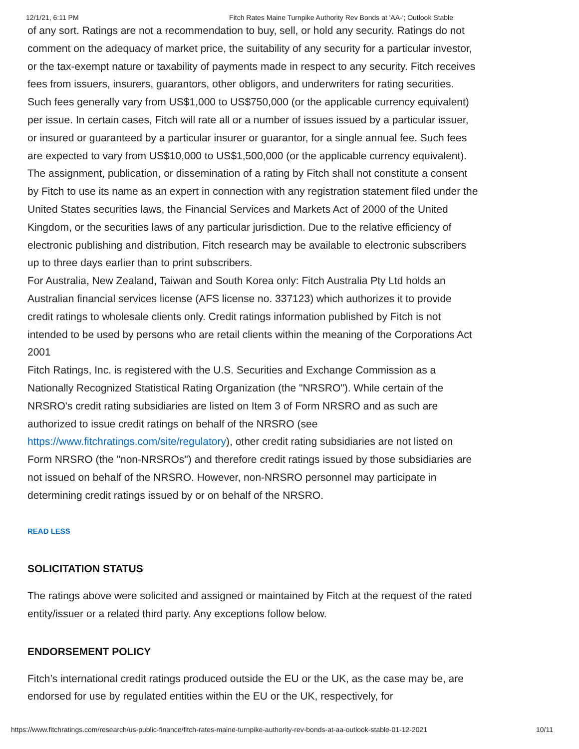12/1/21, 6:11 PM Fitch Rates Maine Turnpike Authority Rev Bonds at 'AA-'; Outlook Stable
of any sort. Ratings are not a recommendation to buy, sell, or hold any security. Ratings do not comment on the adequacy of market price, the suitability of any security for a particular investor, or the tax-exempt nature or taxability of payments made in respect to any security. Fitch receives fees from issuers, insurers, guarantors, other obligors, and underwriters for rating securities. Such fees generally vary from US$1,000 to US$750,000 (or the applicable currency equivalent) per issue. In certain cases, Fitch will rate all or a number of issues issued by a particular issuer, or insured or guaranteed by a particular insurer or guarantor, for a single annual fee. Such fees are expected to vary from US$10,000 to US$1,500,000 (or the applicable currency equivalent). The assignment, publication, or dissemination of a rating by Fitch shall not constitute a consent by Fitch to use its name as an expert in connection with any registration statement filed under the United States securities laws, the Financial Services and Markets Act of 2000 of the United Kingdom, or the securities laws of any particular jurisdiction. Due to the relative efficiency of electronic publishing and distribution, Fitch research may be available to electronic subscribers up to three days earlier than to print subscribers.
For Australia, New Zealand, Taiwan and South Korea only: Fitch Australia Pty Ltd holds an Australian financial services license (AFS license no. 337123) which authorizes it to provide credit ratings to wholesale clients only. Credit ratings information published by Fitch is not intended to be used by persons who are retail clients within the meaning of the Corporations Act 2001
Fitch Ratings, Inc. is registered with the U.S. Securities and Exchange Commission as a Nationally Recognized Statistical Rating Organization (the "NRSRO"). While certain of the NRSRO's credit rating subsidiaries are listed on Item 3 of Form NRSRO and as such are authorized to issue credit ratings on behalf of the NRSRO (see https://www.fitchratings.com/site/regulatory), other credit rating subsidiaries are not listed on Form NRSRO (the "non-NRSROs") and therefore credit ratings issued by those subsidiaries are not issued on behalf of the NRSRO. However, non-NRSRO personnel may participate in determining credit ratings issued by or on behalf of the NRSRO.
READ LESS
SOLICITATION STATUS
The ratings above were solicited and assigned or maintained by Fitch at the request of the rated entity/issuer or a related third party. Any exceptions follow below.
ENDORSEMENT POLICY
Fitch’s international credit ratings produced outside the EU or the UK, as the case may be, are endorsed for use by regulated entities within the EU or the UK, respectively, for
https://www.fitchratings.com/research/us-public-finance/fitch-rates-maine-turnpike-authority-rev-bonds-at-aa-outlook-stable-01-12-2021 10/11